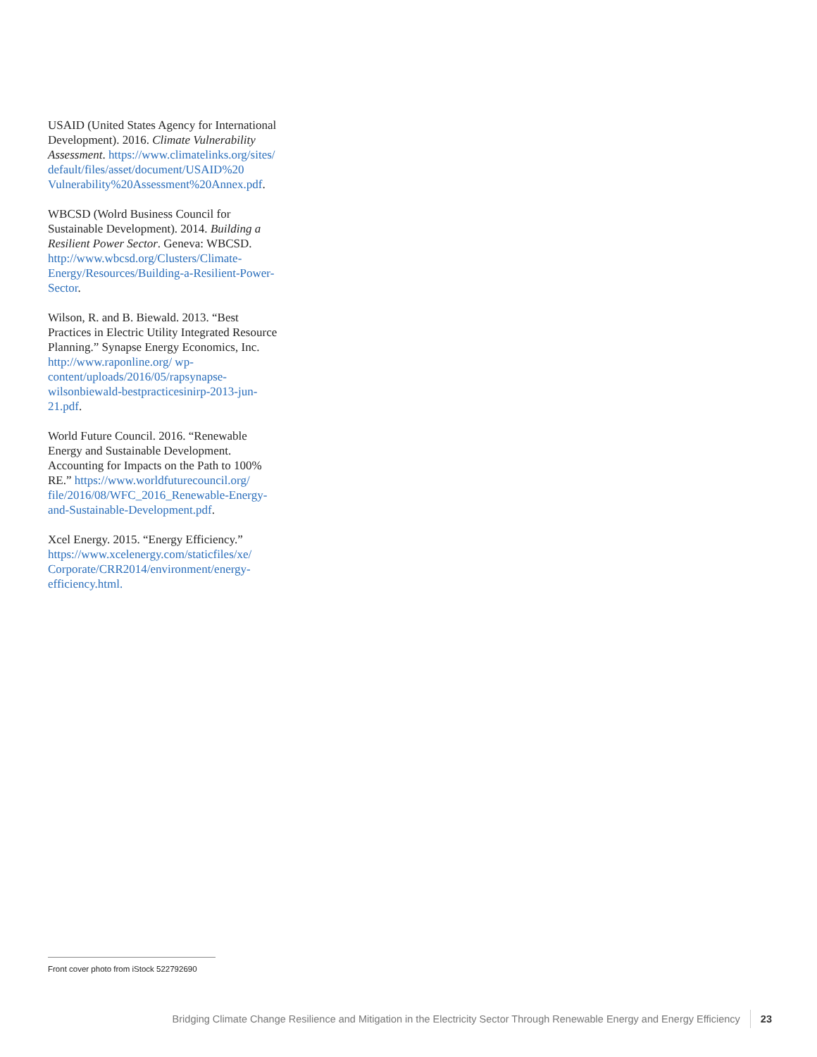USAID (United States Agency for International Development). 2016. Climate Vulnerability Assessment. https://www.climatelinks.org/sites/ default/files/asset/document/USAID%20 Vulnerability%20Assessment%20Annex.pdf.
WBCSD (Wolrd Business Council for Sustainable Development). 2014. Building a Resilient Power Sector. Geneva: WBCSD. http://www.wbcsd.org/Clusters/Climate-Energy/Resources/Building-a-Resilient-Power-Sector.
Wilson, R. and B. Biewald. 2013. “Best Practices in Electric Utility Integrated Resource Planning.” Synapse Energy Economics, Inc. http://www.raponline.org/ wp-content/uploads/2016/05/rapsynapse-wilsonbiewald-bestpracticesinirp-2013-jun-21.pdf.
World Future Council. 2016. “Renewable Energy and Sustainable Development. Accounting for Impacts on the Path to 100% RE.” https://www.worldfuturecouncil.org/ file/2016/08/WFC_2016_Renewable-Energy-and-Sustainable-Development.pdf.
Xcel Energy. 2015. “Energy Efficiency.” https://www.xcelenergy.com/staticfiles/xe/ Corporate/CRR2014/environment/energy-efficiency.html.
Front cover photo from iStock 522792690
Bridging Climate Change Resilience and Mitigation in the Electricity Sector Through Renewable Energy and Energy Efficiency 23